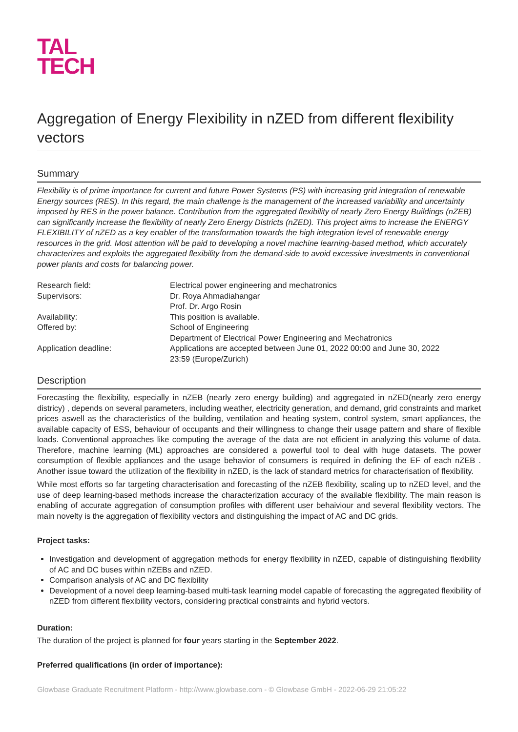TAL
TECH
Aggregation of Energy Flexibility in nZED from different flexibility vectors
Summary
Flexibility is of prime importance for current and future Power Systems (PS) with increasing grid integration of renewable Energy sources (RES). In this regard, the main challenge is the management of the increased variability and uncertainty imposed by RES in the power balance. Contribution from the aggregated flexibility of nearly Zero Energy Buildings (nZEB) can significantly increase the flexibility of nearly Zero Energy Districts (nZED). This project aims to increase the ENERGY FLEXIBILITY of nZED as a key enabler of the transformation towards the high integration level of renewable energy resources in the grid. Most attention will be paid to developing a novel machine learning-based method, which accurately characterizes and exploits the aggregated flexibility from the demand-side to avoid excessive investments in conventional power plants and costs for balancing power.
| Research field: | Electrical power engineering and mechatronics |
| Supervisors: | Dr. Roya Ahmadiahangar Prof. Dr. Argo Rosin |
| Availability: | This position is available. |
| Offered by: | School of Engineering Department of Electrical Power Engineering and Mechatronics |
| Application deadline: | Applications are accepted between June 01, 2022 00:00 and June 30, 2022 23:59 (Europe/Zurich) |
Description
Forecasting the flexibility, especially in nZEB (nearly zero energy building) and aggregated in nZED(nearly zero energy districy) , depends on several parameters, including weather, electricity generation, and demand, grid constraints and market prices aswell as the characteristics of the building, ventilation and heating system, control system, smart appliances, the available capacity of ESS, behaviour of occupants and their willingness to change their usage pattern and share of flexible loads. Conventional approaches like computing the average of the data are not efficient in analyzing this volume of data. Therefore, machine learning (ML) approaches are considered a powerful tool to deal with huge datasets. The power consumption of flexible appliances and the usage behavior of consumers is required in defining the EF of each nZEB . Another issue toward the utilization of the flexibility in nZED, is the lack of standard metrics for characterisation of flexibility.
While most efforts so far targeting characterisation and forecasting of the nZEB flexibility, scaling up to nZED level, and the use of deep learning-based methods increase the characterization accuracy of the available flexibility. The main reason is enabling of accurate aggregation of consumption profiles with different user behaiviour and several flexibility vectors. The main novelty is the aggregation of flexibility vectors and distinguishing the impact of AC and DC grids.
Project tasks:
Investigation and development of aggregation methods for energy flexibility in nZED, capable of distinguishing flexibility of AC and DC buses within nZEBs and nZED.
Comparison analysis of AC and DC flexibility
Development of a novel deep learning-based multi-task learning model capable of forecasting the aggregated flexibility of nZED from different flexibility vectors, considering practical constraints and hybrid vectors.
Duration:
The duration of the project is planned for four years starting in the September 2022.
Preferred qualifications (in order of importance):
Glowbase Graduate Recruitment Platform - http://www.glowbase.com - © Glowbase GmbH - 2022-06-29 21:05:22